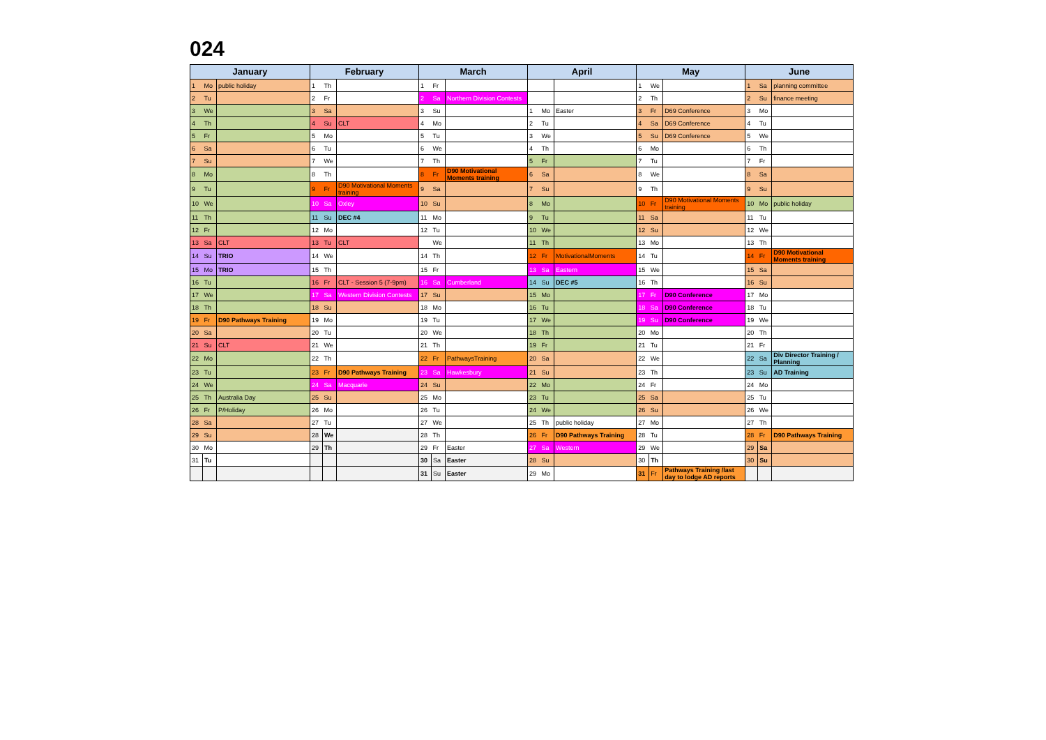024
| January | | | February | | | March | | | April | | | May | | | June | | |
| --- | --- | --- | --- | --- | --- | --- | --- | --- | --- | --- | --- | --- | --- | --- | --- | --- | --- |
| 1 | Mo | public holiday | 1 | Th | | 1 | Fr | | | | | 1 | We | | 1 | Sa | planning committee |
| 2 | Tu | | 2 | Fr | | 2 | Sa | Northern Division Contests | | | | 2 | Th | | 2 | Su | finance meeting |
| 3 | We | | 3 | Sa | | 3 | Su | | 1 | Mo | Easter | 3 | Fr | D69 Conference | 3 | Mo | |
| 4 | Th | | 4 | Su | CLT | 4 | Mo | | 2 | Tu | | 4 | Sa | D69 Conference | 4 | Tu | |
| 5 | Fr | | 5 | Mo | | 5 | Tu | | 3 | We | | 5 | Su | D69 Conference | 5 | We | |
| 6 | Sa | | 6 | Tu | | 6 | We | | 4 | Th | | 6 | Mo | | 6 | Th | |
| 7 | Su | | 7 | We | | 7 | Th | | 5 | Fr | | 7 | Tu | | 7 | Fr | |
| 8 | Mo | | 8 | Th | | 8 | Fr | D90 Motivational Moments training | 6 | Sa | | 8 | We | | 8 | Sa | |
| 9 | Tu | | 9 | Fr | D90 Motivational Moments training | 9 | Sa | | 7 | Su | | 9 | Th | | 9 | Su | |
| 10 | We | | 10 | Sa | Oxley | 10 | Su | | 8 | Mo | | 10 | Fr | D90 Motivational Moments training | 10 | Mo | public holiday |
| 11 | Th | | 11 | Su | DEC #4 | 11 | Mo | | 9 | Tu | | 11 | Sa | | 11 | Tu | |
| 12 | Fr | | 12 | Mo | | 12 | Tu | | 10 | We | | 12 | Su | | 12 | We | |
| 13 | Sa | CLT | 13 | Tu | CLT | | We | | 11 | Th | | 13 | Mo | | 13 | Th | |
| 14 | Su | TRIO | 14 | We | | 14 | Th | | 12 | Fr | MotivationalMoments | 14 | Tu | | 14 | Fr | D90 Motivational Moments training |
| 15 | Mo | TRIO | 15 | Th | | 15 | Fr | | 13 | Sa | Eastern | 15 | We | | 15 | Sa | |
| 16 | Tu | | 16 | Fr | CLT - Session 5 (7-9pm) | 16 | Sa | Cumberland | 14 | Su | DEC #5 | 16 | Th | | 16 | Su | |
| 17 | We | | 17 | Sa | Western Division Contests | 17 | Su | | 15 | Mo | | 17 | Fr | D90 Conference | 17 | Mo | |
| 18 | Th | | 18 | Su | | 18 | Mo | | 16 | Tu | | 18 | Sa | D90 Conference | 18 | Tu | |
| 19 | Fr | D90 Pathways Training | 19 | Mo | | 19 | Tu | | 17 | We | | 19 | Su | D90 Conference | 19 | We | |
| 20 | Sa | | 20 | Tu | | 20 | We | | 18 | Th | | 20 | Mo | | 20 | Th | |
| 21 | Su | CLT | 21 | We | | 21 | Th | | 19 | Fr | | 21 | Tu | | 21 | Fr | |
| 22 | Mo | | 22 | Th | | 22 | Fr | PathwaysTraining | 20 | Sa | | 22 | We | | 22 | Sa | Div Director Training / Planning |
| 23 | Tu | | 23 | Fr | D90 Pathways Training | 23 | Sa | Hawkesbury | 21 | Su | | 23 | Th | | 23 | Su | AD Training |
| 24 | We | | 24 | Sa | Macquarie | 24 | Su | | 22 | Mo | | 24 | Fr | | 24 | Mo | |
| 25 | Th | Australia Day | 25 | Su | | 25 | Mo | | 23 | Tu | | 25 | Sa | | 25 | Tu | |
| 26 | Fr | P/Holiday | 26 | Mo | | 26 | Tu | | 24 | We | | 26 | Su | | 26 | We | |
| 28 | Sa | | 27 | Tu | | 27 | We | | 25 | Th | public holiday | 27 | Mo | | 27 | Th | |
| 29 | Su | | 28 | We | | 28 | Th | | 26 | Fr | D90 Pathways Training | 28 | Tu | | 28 | Fr | D90 Pathways Training |
| 30 | Mo | | 29 | Th | | 29 | Fr | Easter | 27 | Sa | Western | 29 | We | | 29 | Sa | |
| 31 | Tu | | | | | 30 | Sa | Easter | 28 | Su | | 30 | Th | | 30 | Su | |
| | | | | | | 31 | Su | Easter | 29 | Mo | | 31 | Fr | Pathways Training /last day to lodge AD reports | | | |